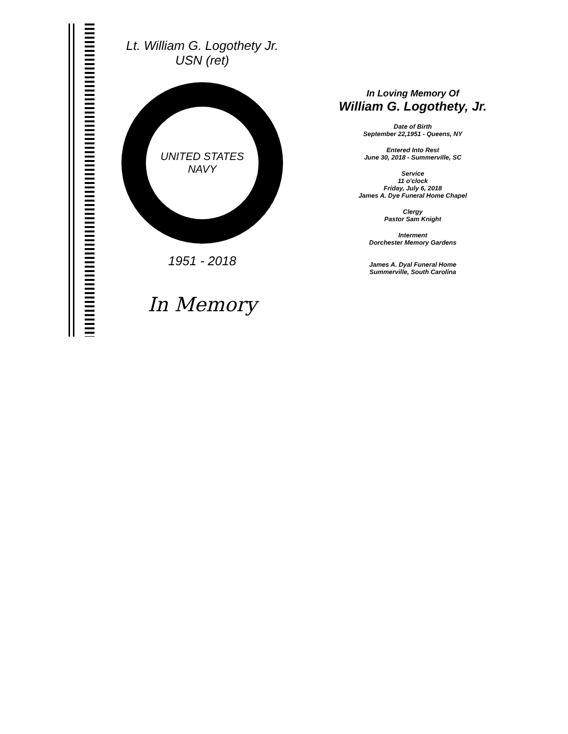Lt. William G. Logothety Jr.
USN (ret)
UNITED STATES NAVY
1951 - 2018
In Memory
In Loving Memory Of
William G. Logothety, Jr.
Date of Birth
September 22,1951 - Queens, NY
Entered Into Rest
June 30, 2018 - Summerville, SC
Service
11 o'clock
Friday, July 6, 2018
James A. Dye Funeral Home Chapel
Clergy
Pastor Sam Knight
Interment
Dorchester Memory Gardens
James A. Dyal Funeral Home
Summerville, South Carolina